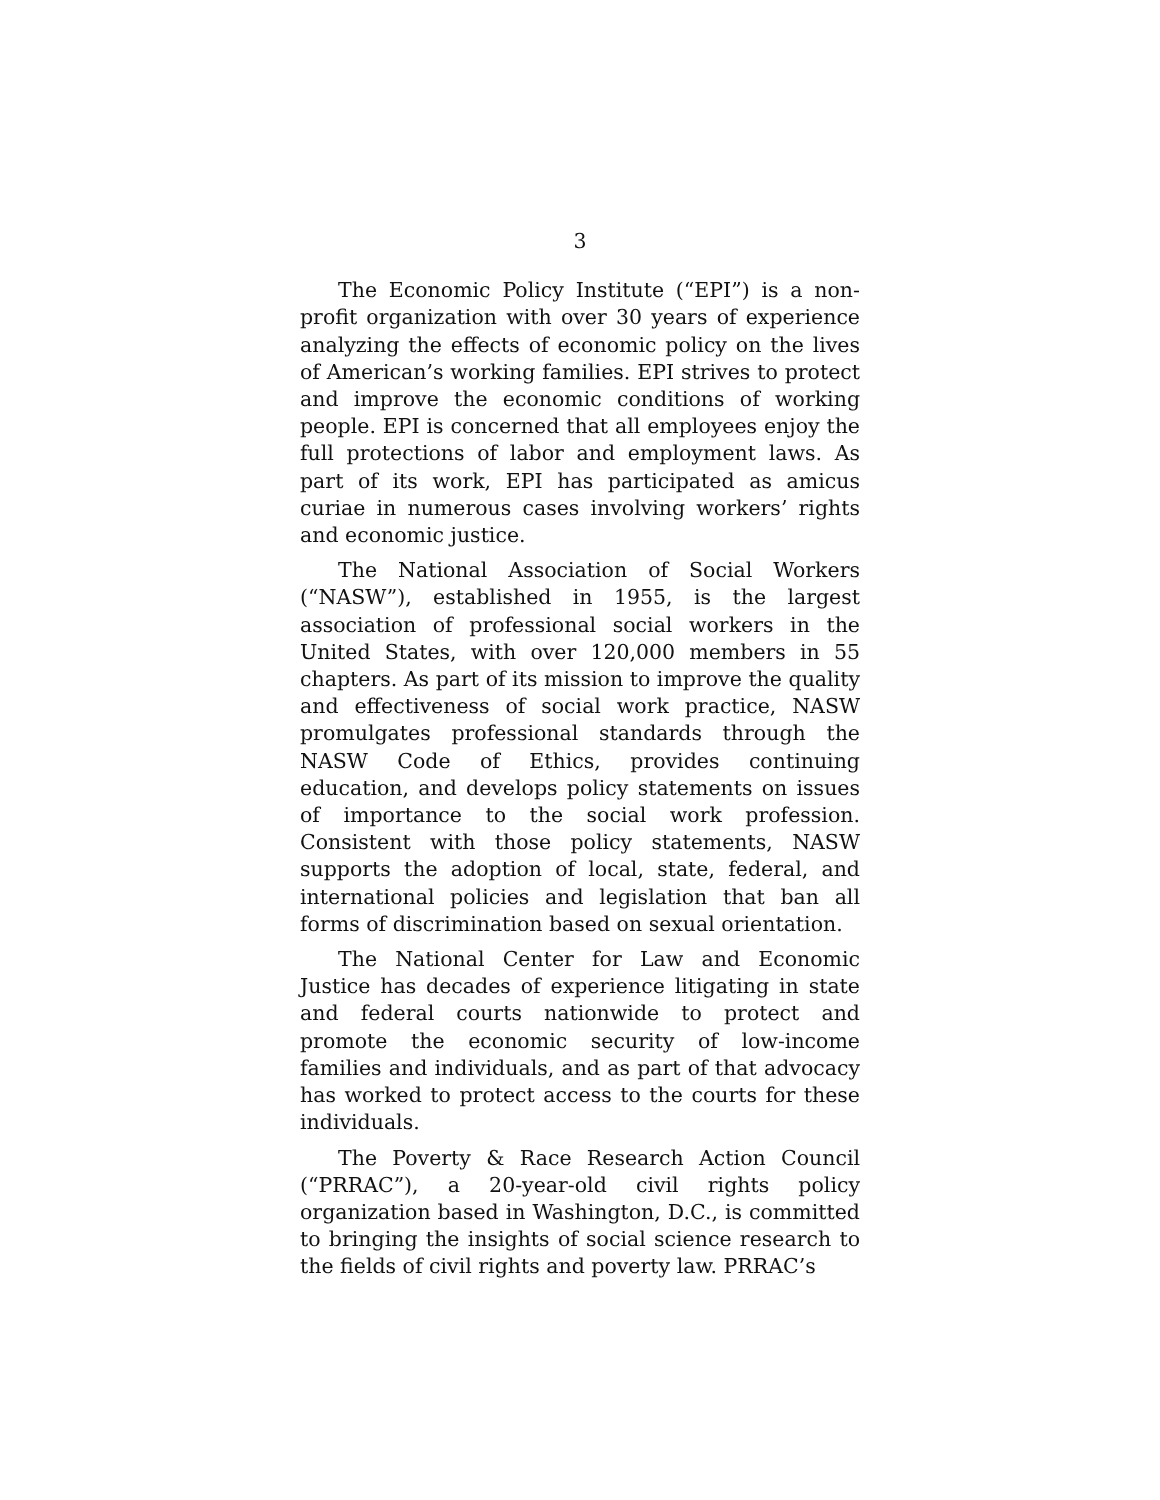3
The Economic Policy Institute (“EPI”) is a non-profit organization with over 30 years of experience analyzing the effects of economic policy on the lives of American’s working families. EPI strives to protect and improve the economic conditions of working people. EPI is concerned that all employees enjoy the full protections of labor and employment laws. As part of its work, EPI has participated as amicus curiae in numerous cases involving workers’ rights and economic justice.
The National Association of Social Workers (“NASW”), established in 1955, is the largest association of professional social workers in the United States, with over 120,000 members in 55 chapters. As part of its mission to improve the quality and effectiveness of social work practice, NASW promulgates professional standards through the NASW Code of Ethics, provides continuing education, and develops policy statements on issues of importance to the social work profession. Consistent with those policy statements, NASW supports the adoption of local, state, federal, and international policies and legislation that ban all forms of discrimination based on sexual orientation.
The National Center for Law and Economic Justice has decades of experience litigating in state and federal courts nationwide to protect and promote the economic security of low-income families and individuals, and as part of that advocacy has worked to protect access to the courts for these individuals.
The Poverty & Race Research Action Council (“PRRAC”), a 20-year-old civil rights policy organization based in Washington, D.C., is committed to bringing the insights of social science research to the fields of civil rights and poverty law. PRRAC’s